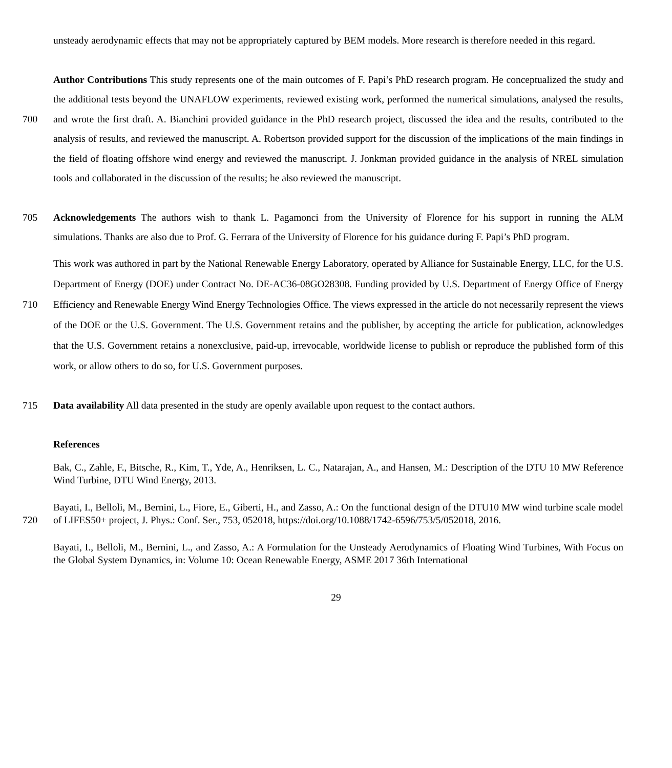unsteady aerodynamic effects that may not be appropriately captured by BEM models. More research is therefore needed in this regard.
700 Author Contributions This study represents one of the main outcomes of F. Papi’s PhD research program. He conceptualized the study and the additional tests beyond the UNAFLOW experiments, reviewed existing work, performed the numerical simulations, analysed the results, and wrote the first draft. A. Bianchini provided guidance in the PhD research project, discussed the idea and the results, contributed to the analysis of results, and reviewed the manuscript. A. Robertson provided support for the discussion of the implications of the main findings in the field of floating offshore wind energy and reviewed the manuscript. J. Jonkman provided guidance in the analysis of NREL simulation tools and collaborated in the discussion of the results; he also reviewed the manuscript.
705 Acknowledgements The authors wish to thank L. Pagamonci from the University of Florence for his support in running the ALM simulations. Thanks are also due to Prof. G. Ferrara of the University of Florence for his guidance during F. Papi’s PhD program.
710 This work was authored in part by the National Renewable Energy Laboratory, operated by Alliance for Sustainable Energy, LLC, for the U.S. Department of Energy (DOE) under Contract No. DE-AC36-08GO28308. Funding provided by U.S. Department of Energy Office of Energy Efficiency and Renewable Energy Wind Energy Technologies Office. The views expressed in the article do not necessarily represent the views of the DOE or the U.S. Government. The U.S. Government retains and the publisher, by accepting the article for publication, acknowledges that the U.S. Government retains a nonexclusive, paid-up, irrevocable, worldwide license to publish or reproduce the published form of this work, or allow others to do so, for U.S. Government purposes.
715 Data availability All data presented in the study are openly available upon request to the contact authors.
References
Bak, C., Zahle, F., Bitsche, R., Kim, T., Yde, A., Henriksen, L. C., Natarajan, A., and Hansen, M.: Description of the DTU 10 MW Reference Wind Turbine, DTU Wind Energy, 2013.
720 Bayati, I., Belloli, M., Bernini, L., Fiore, E., Giberti, H., and Zasso, A.: On the functional design of the DTU10 MW wind turbine scale model of LIFES50+ project, J. Phys.: Conf. Ser., 753, 052018, https://doi.org/10.1088/1742-6596/753/5/052018, 2016.
Bayati, I., Belloli, M., Bernini, L., and Zasso, A.: A Formulation for the Unsteady Aerodynamics of Floating Wind Turbines, With Focus on the Global System Dynamics, in: Volume 10: Ocean Renewable Energy, ASME 2017 36th International
29